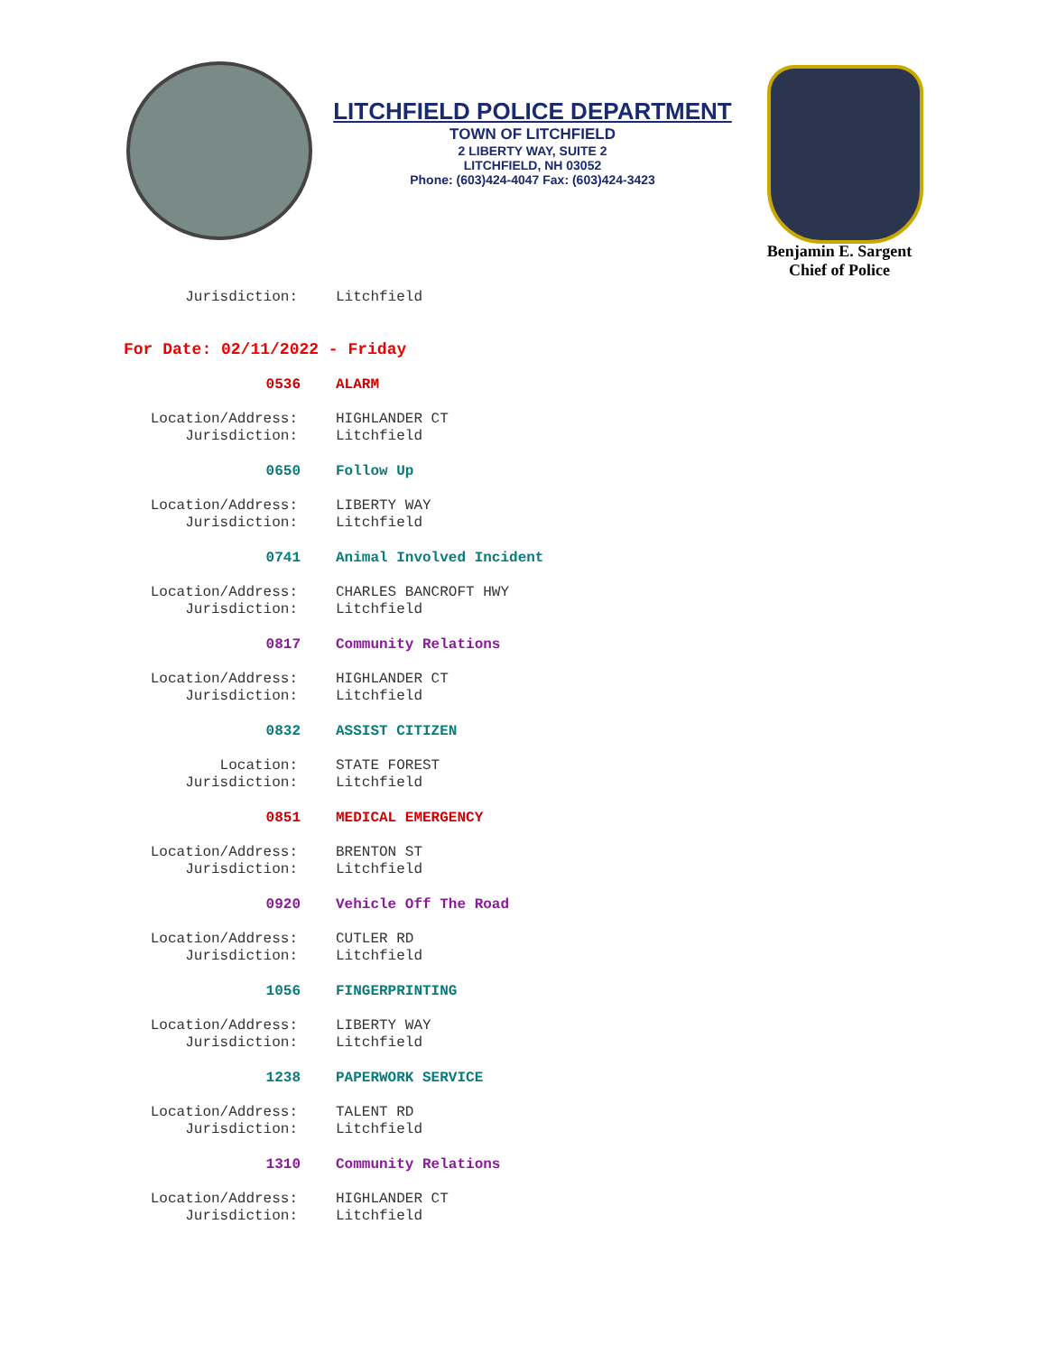LITCHFIELD POLICE DEPARTMENT
TOWN OF LITCHFIELD
2 LIBERTY WAY, SUITE 2
LITCHFIELD, NH 03052
Phone: (603)424-4047 Fax: (603)424-3423
Benjamin E. Sargent
Chief of Police
Jurisdiction: Litchfield
For Date: 02/11/2022 - Friday
0536 ALARM
Location/Address: HIGHLANDER CT
Jurisdiction: Litchfield
0650 Follow Up
Location/Address: LIBERTY WAY
Jurisdiction: Litchfield
0741 Animal Involved Incident
Location/Address: CHARLES BANCROFT HWY
Jurisdiction: Litchfield
0817 Community Relations
Location/Address: HIGHLANDER CT
Jurisdiction: Litchfield
0832 ASSIST CITIZEN
Location: STATE FOREST
Jurisdiction: Litchfield
0851 MEDICAL EMERGENCY
Location/Address: BRENTON ST
Jurisdiction: Litchfield
0920 Vehicle Off The Road
Location/Address: CUTLER RD
Jurisdiction: Litchfield
1056 FINGERPRINTING
Location/Address: LIBERTY WAY
Jurisdiction: Litchfield
1238 PAPERWORK SERVICE
Location/Address: TALENT RD
Jurisdiction: Litchfield
1310 Community Relations
Location/Address: HIGHLANDER CT
Jurisdiction: Litchfield